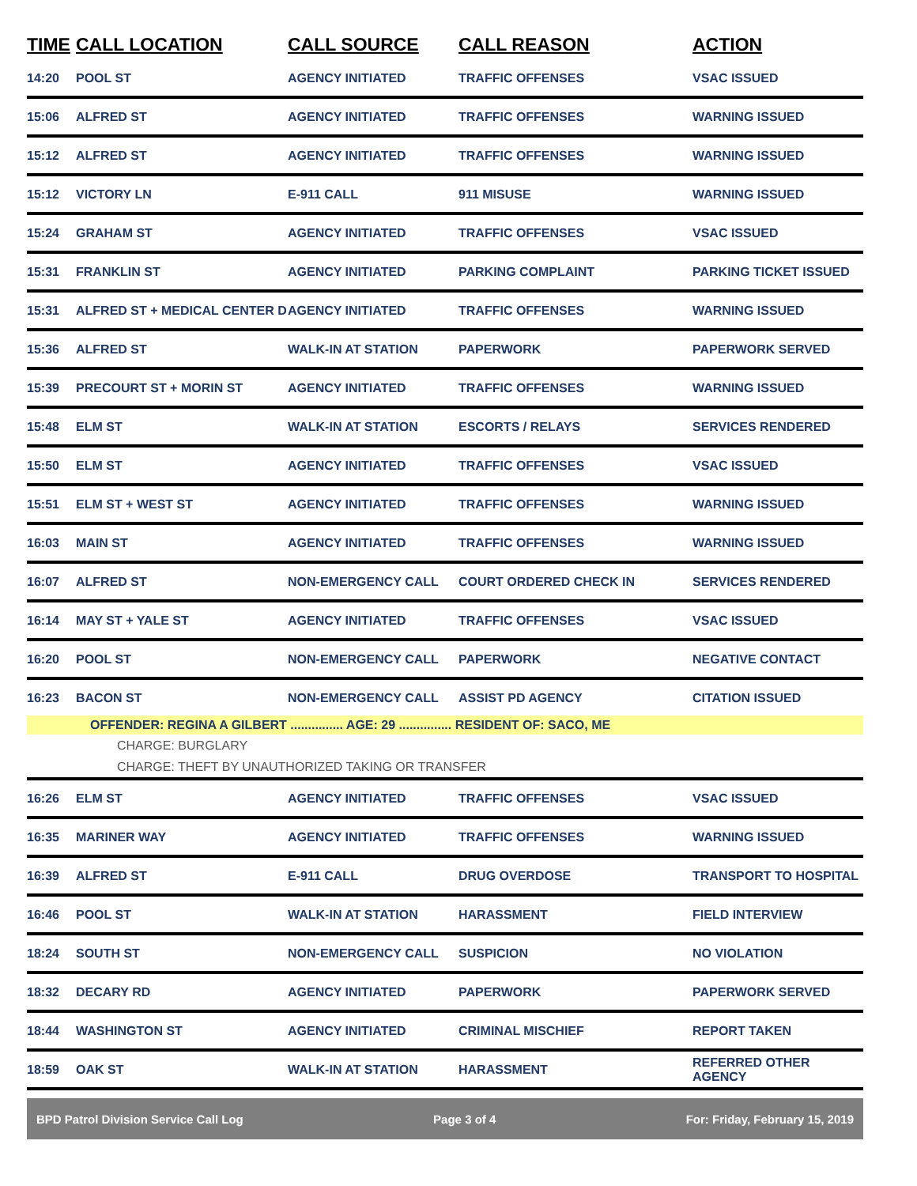| TIME | CALL LOCATION | CALL SOURCE | CALL REASON | ACTION |
| --- | --- | --- | --- | --- |
| 14:20 | POOL ST | AGENCY INITIATED | TRAFFIC OFFENSES | VSAC ISSUED |
| 15:06 | ALFRED ST | AGENCY INITIATED | TRAFFIC OFFENSES | WARNING ISSUED |
| 15:12 | ALFRED ST | AGENCY INITIATED | TRAFFIC OFFENSES | WARNING ISSUED |
| 15:12 | VICTORY LN | E-911 CALL | 911 MISUSE | WARNING ISSUED |
| 15:24 | GRAHAM ST | AGENCY INITIATED | TRAFFIC OFFENSES | VSAC ISSUED |
| 15:31 | FRANKLIN ST | AGENCY INITIATED | PARKING COMPLAINT | PARKING TICKET ISSUED |
| 15:31 | ALFRED ST + MEDICAL CENTER D | AGENCY INITIATED | TRAFFIC OFFENSES | WARNING ISSUED |
| 15:36 | ALFRED ST | WALK-IN AT STATION | PAPERWORK | PAPERWORK SERVED |
| 15:39 | PRECOURT ST + MORIN ST | AGENCY INITIATED | TRAFFIC OFFENSES | WARNING ISSUED |
| 15:48 | ELM ST | WALK-IN AT STATION | ESCORTS / RELAYS | SERVICES RENDERED |
| 15:50 | ELM ST | AGENCY INITIATED | TRAFFIC OFFENSES | VSAC ISSUED |
| 15:51 | ELM ST + WEST ST | AGENCY INITIATED | TRAFFIC OFFENSES | WARNING ISSUED |
| 16:03 | MAIN ST | AGENCY INITIATED | TRAFFIC OFFENSES | WARNING ISSUED |
| 16:07 | ALFRED ST | NON-EMERGENCY CALL | COURT ORDERED CHECK IN | SERVICES RENDERED |
| 16:14 | MAY ST + YALE ST | AGENCY INITIATED | TRAFFIC OFFENSES | VSAC ISSUED |
| 16:20 | POOL ST | NON-EMERGENCY CALL | PAPERWORK | NEGATIVE CONTACT |
| 16:23 | BACON ST | NON-EMERGENCY CALL | ASSIST PD AGENCY | CITATION ISSUED |
| | OFFENDER: REGINA A GILBERT ............... AGE: 29 ............... RESIDENT OF: SACO, ME | | | |
| | CHARGE: BURGLARY | | | |
| | CHARGE: THEFT BY UNAUTHORIZED TAKING OR TRANSFER | | | |
| 16:26 | ELM ST | AGENCY INITIATED | TRAFFIC OFFENSES | VSAC ISSUED |
| 16:35 | MARINER WAY | AGENCY INITIATED | TRAFFIC OFFENSES | WARNING ISSUED |
| 16:39 | ALFRED ST | E-911 CALL | DRUG OVERDOSE | TRANSPORT TO HOSPITAL |
| 16:46 | POOL ST | WALK-IN AT STATION | HARASSMENT | FIELD INTERVIEW |
| 18:24 | SOUTH ST | NON-EMERGENCY CALL | SUSPICION | NO VIOLATION |
| 18:32 | DECARY RD | AGENCY INITIATED | PAPERWORK | PAPERWORK SERVED |
| 18:44 | WASHINGTON ST | AGENCY INITIATED | CRIMINAL MISCHIEF | REPORT TAKEN |
| 18:59 | OAK ST | WALK-IN AT STATION | HARASSMENT | REFERRED OTHER AGENCY |
BPD Patrol Division Service Call Log Page 3 of 4 For: Friday, February 15, 2019